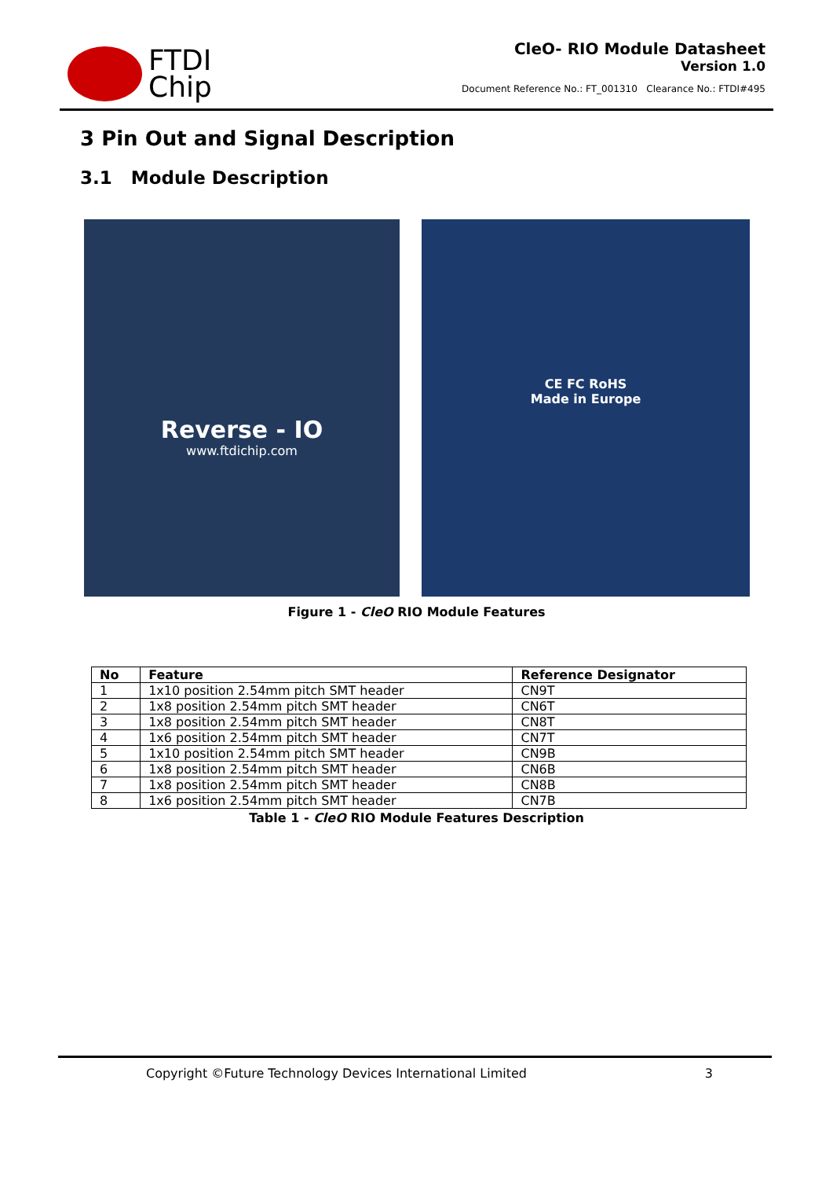FTDI
Chip
CleO- RIO Module Datasheet
Version 1.0
Document Reference No.: FT_001310 Clearance No.: FTDI#495
3 Pin Out and Signal Description
3.1 Module Description
Reverse - IO
www.ftdichip.com
CE FC RoHS
Made in Europe
Figure 1 - CleO RIO Module Features
| No | Feature | Reference Designator |
| --- | --- | --- |
| 1 | 1x10 position 2.54mm pitch SMT header | CN9T |
| 2 | 1x8 position 2.54mm pitch SMT header | CN6T |
| 3 | 1x8 position 2.54mm pitch SMT header | CN8T |
| 4 | 1x6 position 2.54mm pitch SMT header | CN7T |
| 5 | 1x10 position 2.54mm pitch SMT header | CN9B |
| 6 | 1x8 position 2.54mm pitch SMT header | CN6B |
| 7 | 1x8 position 2.54mm pitch SMT header | CN8B |
| 8 | 1x6 position 2.54mm pitch SMT header | CN7B |
Table 1 - CleO RIO Module Features Description
Copyright ©Future Technology Devices International Limited 3